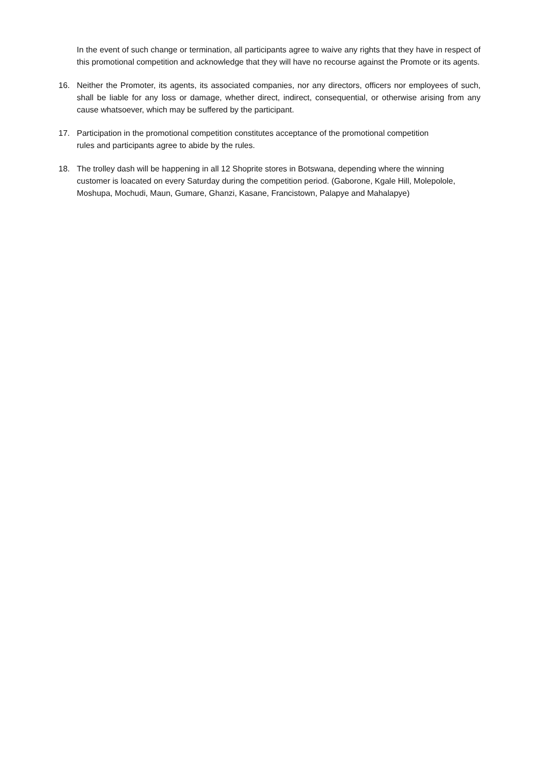In the event of such change or termination, all participants agree to waive any rights that they have in respect of this promotional competition and acknowledge that they will have no recourse against the Promote or its agents.
16. Neither the Promoter, its agents, its associated companies, nor any directors, officers nor employees of such, shall be liable for any loss or damage, whether direct, indirect, consequential, or otherwise arising from any cause whatsoever, which may be suffered by the participant.
17. Participation in the promotional competition constitutes acceptance of the promotional competition rules and participants agree to abide by the rules.
18. The trolley dash will be happening in all 12 Shoprite stores in Botswana, depending where the winning customer is loacated on every Saturday during the competition period. (Gaborone, Kgale Hill, Molepolole, Moshupa, Mochudi, Maun, Gumare, Ghanzi, Kasane, Francistown, Palapye and Mahalapye)